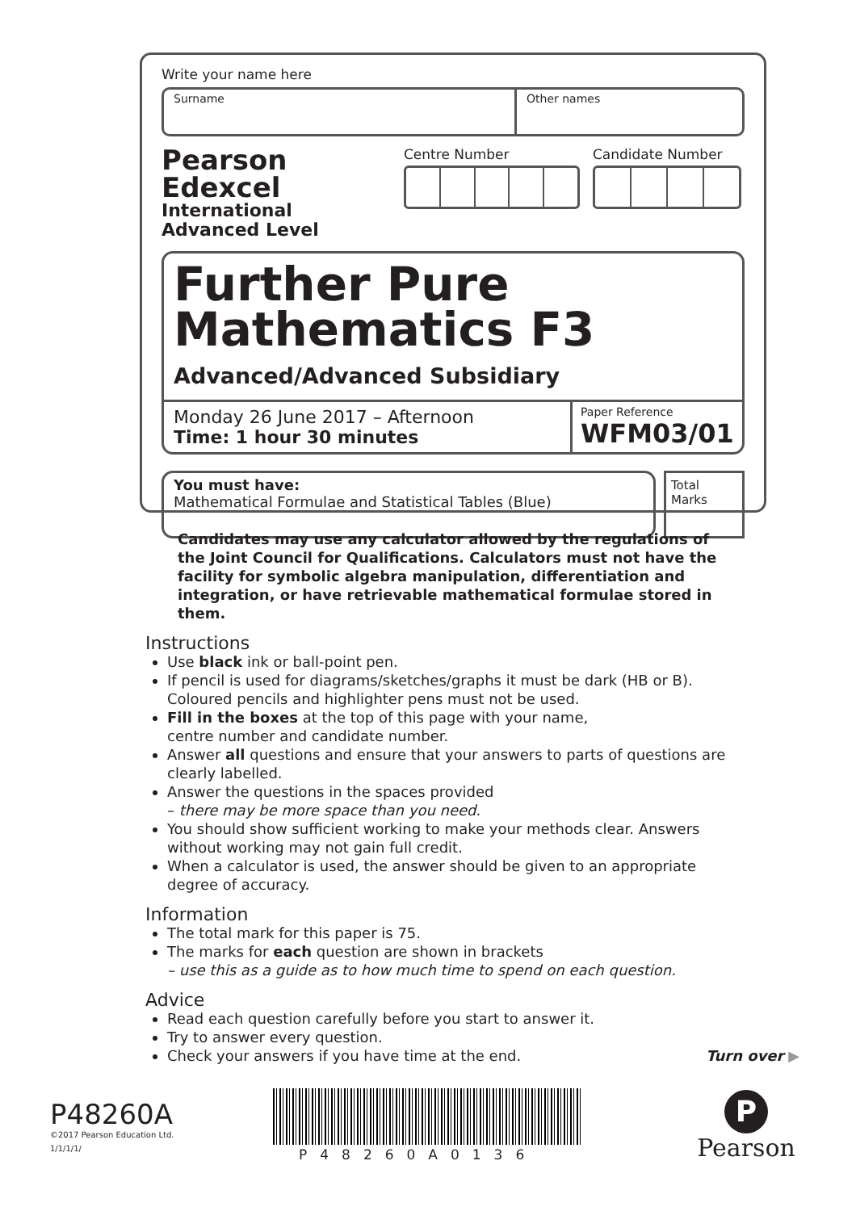Write your name here
Surname Other names
Pearson Edexcel
International
Advanced Level
Centre Number Candidate Number
Further Pure
Mathematics F3
Advanced/Advanced Subsidiary
Monday 26 June 2017 – Afternoon
Time: 1 hour 30 minutes
Paper Reference
WFM03/01
You must have:
Mathematical Formulae and Statistical Tables (Blue)
Total Marks
Candidates may use any calculator allowed by the regulations of the Joint Council for Qualifications. Calculators must not have the facility for symbolic algebra manipulation, differentiation and integration, or have retrievable mathematical formulae stored in them.
Instructions
Use black ink or ball-point pen.
If pencil is used for diagrams/sketches/graphs it must be dark (HB or B). Coloured pencils and highlighter pens must not be used.
Fill in the boxes at the top of this page with your name,
centre number and candidate number.
Answer all questions and ensure that your answers to parts of questions are clearly labelled.
Answer the questions in the spaces provided
– there may be more space than you need.
You should show sufficient working to make your methods clear. Answers without working may not gain full credit.
When a calculator is used, the answer should be given to an appropriate degree of accuracy.
Information
The total mark for this paper is 75.
The marks for each question are shown in brackets
– use this as a guide as to how much time to spend on each question.
Advice
Read each question carefully before you start to answer it.
Try to answer every question.
Check your answers if you have time at the end. Turn over ▶
P48260A
©2017 Pearson Education Ltd.
1/1/1/1/
P48260A0136
P
Pearson